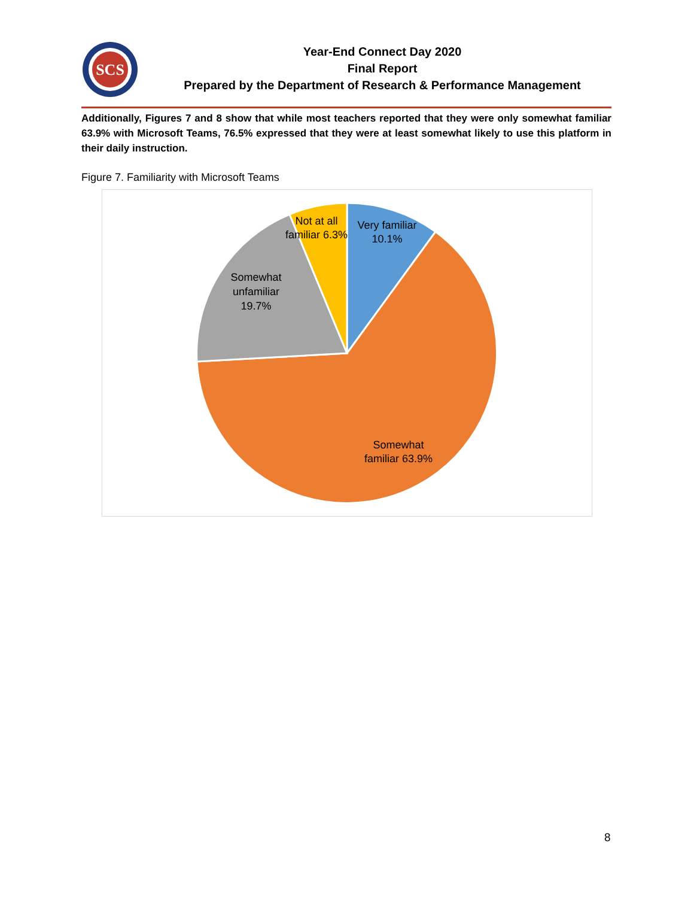SCS
Year-End Connect Day 2020
Final Report
Prepared by the Department of Research & Performance Management
Additionally, Figures 7 and 8 show that while most teachers reported that they were only somewhat familiar 63.9% with Microsoft Teams, 76.5% expressed that they were at least somewhat likely to use this platform in their daily instruction.
Figure 7. Familiarity with Microsoft Teams
Very familiar
10.1%
Not at all
familiar 6.3%
Somewhat
unfamiliar
19.7%
Somewhat
familiar 63.9%
8